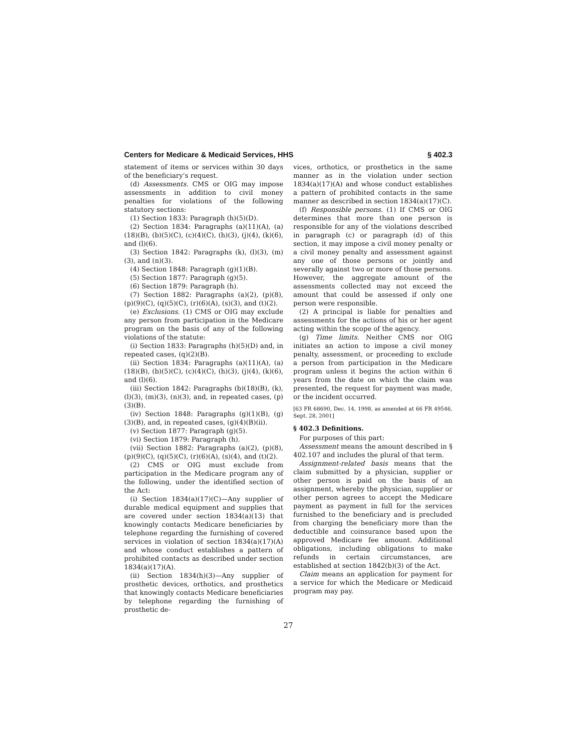Centers for Medicare & Medicaid Services, HHS § 402.3
statement of items or services within 30 days of the beneficiary’s request.
(d) Assessments. CMS or OIG may impose assessments in addition to civil money penalties for violations of the following statutory sections:
(1) Section 1833: Paragraph (h)(5)(D).
(2) Section 1834: Paragraphs (a)(11)(A), (a)(18)(B), (b)(5)(C), (c)(4)(C), (h)(3), (j)(4), (k)(6), and (l)(6).
(3) Section 1842: Paragraphs (k), (l)(3), (m)(3), and (n)(3).
(4) Section 1848: Paragraph (g)(1)(B).
(5) Section 1877: Paragraph (g)(5).
(6) Section 1879: Paragraph (h).
(7) Section 1882: Paragraphs (a)(2), (p)(8), (p)(9)(C), (q)(5)(C), (r)(6)(A), (s)(3), and (t)(2).
(e) Exclusions. (1) CMS or OIG may exclude any person from participation in the Medicare program on the basis of any of the following violations of the statute:
(i) Section 1833: Paragraphs (h)(5)(D) and, in repeated cases, (q)(2)(B).
(ii) Section 1834: Paragraphs (a)(11)(A), (a)(18)(B), (b)(5)(C), (c)(4)(C), (h)(3), (j)(4), (k)(6), and (l)(6).
(iii) Section 1842: Paragraphs (b)(18)(B), (k), (l)(3), (m)(3), (n)(3), and, in repeated cases, (p)(3)(B).
(iv) Section 1848: Paragraphs (g)(1)(B), (g)(3)(B), and, in repeated cases, (g)(4)(B)(ii).
(v) Section 1877: Paragraph (g)(5).
(vi) Section 1879: Paragraph (h).
(vii) Section 1882: Paragraphs (a)(2), (p)(8), (p)(9)(C), (q)(5)(C), (r)(6)(A), (s)(4), and (t)(2).
(2) CMS or OIG must exclude from participation in the Medicare program any of the following, under the identified section of the Act:
(i) Section 1834(a)(17)(C)—Any supplier of durable medical equipment and supplies that are covered under section 1834(a)(13) that knowingly contacts Medicare beneficiaries by telephone regarding the furnishing of covered services in violation of section 1834(a)(17)(A) and whose conduct establishes a pattern of prohibited contacts as described under section 1834(a)(17)(A).
(ii) Section 1834(h)(3)—Any supplier of prosthetic devices, orthotics, and prosthetics that knowingly contacts Medicare beneficiaries by telephone regarding the furnishing of prosthetic de-
vices, orthotics, or prosthetics in the same manner as in the violation under section 1834(a)(17)(A) and whose conduct establishes a pattern of prohibited contacts in the same manner as described in section 1834(a)(17)(C).
(f) Responsible persons. (1) If CMS or OIG determines that more than one person is responsible for any of the violations described in paragraph (c) or paragraph (d) of this section, it may impose a civil money penalty or a civil money penalty and assessment against any one of those persons or jointly and severally against two or more of those persons. However, the aggregate amount of the assessments collected may not exceed the amount that could be assessed if only one person were responsible.
(2) A principal is liable for penalties and assessments for the actions of his or her agent acting within the scope of the agency.
(g) Time limits. Neither CMS nor OIG initiates an action to impose a civil money penalty, assessment, or proceeding to exclude a person from participation in the Medicare program unless it begins the action within 6 years from the date on which the claim was presented, the request for payment was made, or the incident occurred.
[63 FR 68690, Dec. 14, 1998, as amended at 66 FR 49546, Sept. 28, 2001]
§ 402.3 Definitions.
For purposes of this part:
Assessment means the amount described in § 402.107 and includes the plural of that term.
Assignment-related basis means that the claim submitted by a physician, supplier or other person is paid on the basis of an assignment, whereby the physician, supplier or other person agrees to accept the Medicare payment as payment in full for the services furnished to the beneficiary and is precluded from charging the beneficiary more than the deductible and coinsurance based upon the approved Medicare fee amount. Additional obligations, including obligations to make refunds in certain circumstances, are established at section 1842(b)(3) of the Act.
Claim means an application for payment for a service for which the Medicare or Medicaid program may pay.
27